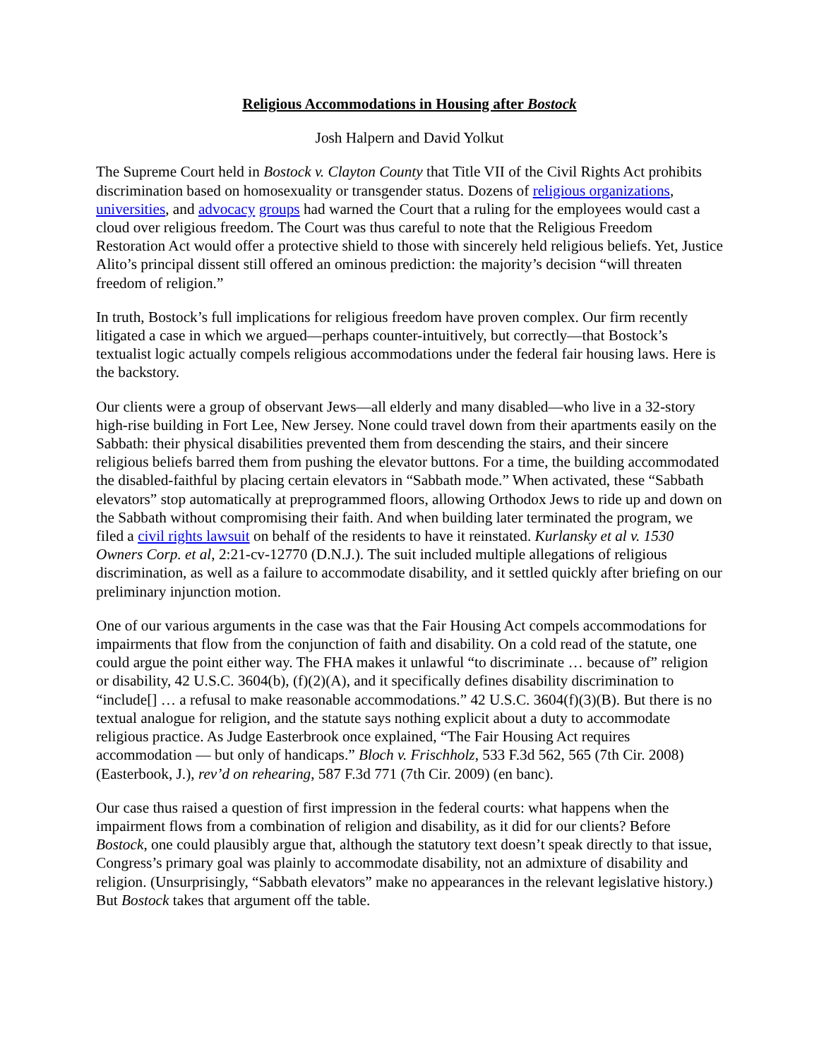Religious Accommodations in Housing after Bostock
Josh Halpern and David Yolkut
The Supreme Court held in Bostock v. Clayton County that Title VII of the Civil Rights Act prohibits discrimination based on homosexuality or transgender status. Dozens of religious organizations, universities, and advocacy groups had warned the Court that a ruling for the employees would cast a cloud over religious freedom. The Court was thus careful to note that the Religious Freedom Restoration Act would offer a protective shield to those with sincerely held religious beliefs. Yet, Justice Alito’s principal dissent still offered an ominous prediction: the majority’s decision “will threaten freedom of religion.”
In truth, Bostock’s full implications for religious freedom have proven complex. Our firm recently litigated a case in which we argued—perhaps counter-intuitively, but correctly—that Bostock’s textualist logic actually compels religious accommodations under the federal fair housing laws. Here is the backstory.
Our clients were a group of observant Jews—all elderly and many disabled—who live in a 32-story high-rise building in Fort Lee, New Jersey. None could travel down from their apartments easily on the Sabbath: their physical disabilities prevented them from descending the stairs, and their sincere religious beliefs barred them from pushing the elevator buttons. For a time, the building accommodated the disabled-faithful by placing certain elevators in “Sabbath mode.” When activated, these “Sabbath elevators” stop automatically at preprogrammed floors, allowing Orthodox Jews to ride up and down on the Sabbath without compromising their faith. And when building later terminated the program, we filed a civil rights lawsuit on behalf of the residents to have it reinstated. Kurlansky et al v. 1530 Owners Corp. et al, 2:21-cv-12770 (D.N.J.). The suit included multiple allegations of religious discrimination, as well as a failure to accommodate disability, and it settled quickly after briefing on our preliminary injunction motion.
One of our various arguments in the case was that the Fair Housing Act compels accommodations for impairments that flow from the conjunction of faith and disability. On a cold read of the statute, one could argue the point either way. The FHA makes it unlawful “to discriminate … because of” religion or disability, 42 U.S.C. 3604(b), (f)(2)(A), and it specifically defines disability discrimination to “include[] … a refusal to make reasonable accommodations.” 42 U.S.C. 3604(f)(3)(B). But there is no textual analogue for religion, and the statute says nothing explicit about a duty to accommodate religious practice. As Judge Easterbrook once explained, “The Fair Housing Act requires accommodation — but only of handicaps.” Bloch v. Frischholz, 533 F.3d 562, 565 (7th Cir. 2008) (Easterbook, J.), rev’d on rehearing, 587 F.3d 771 (7th Cir. 2009) (en banc).
Our case thus raised a question of first impression in the federal courts: what happens when the impairment flows from a combination of religion and disability, as it did for our clients? Before Bostock, one could plausibly argue that, although the statutory text doesn’t speak directly to that issue, Congress’s primary goal was plainly to accommodate disability, not an admixture of disability and religion. (Unsurprisingly, “Sabbath elevators” make no appearances in the relevant legislative history.) But Bostock takes that argument off the table.